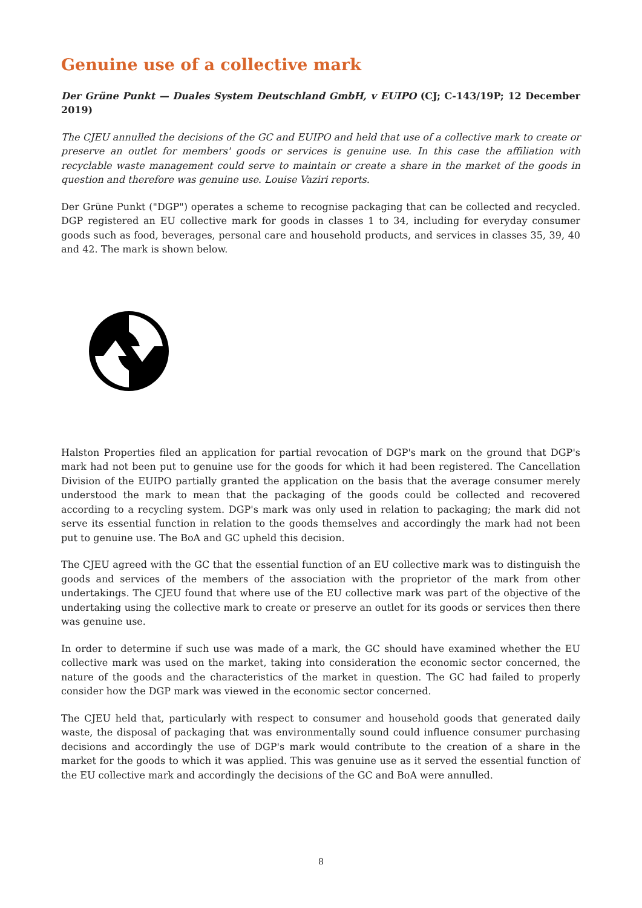Genuine use of a collective mark
Der Grüne Punkt — Duales System Deutschland GmbH, v EUIPO (CJ; C-143/19P; 12 December 2019)
The CJEU annulled the decisions of the GC and EUIPO and held that use of a collective mark to create or preserve an outlet for members' goods or services is genuine use. In this case the affiliation with recyclable waste management could serve to maintain or create a share in the market of the goods in question and therefore was genuine use. Louise Vaziri reports.
Der Grüne Punkt ("DGP") operates a scheme to recognise packaging that can be collected and recycled. DGP registered an EU collective mark for goods in classes 1 to 34, including for everyday consumer goods such as food, beverages, personal care and household products, and services in classes 35, 39, 40 and 42. The mark is shown below.
Halston Properties filed an application for partial revocation of DGP's mark on the ground that DGP's mark had not been put to genuine use for the goods for which it had been registered. The Cancellation Division of the EUIPO partially granted the application on the basis that the average consumer merely understood the mark to mean that the packaging of the goods could be collected and recovered according to a recycling system. DGP's mark was only used in relation to packaging; the mark did not serve its essential function in relation to the goods themselves and accordingly the mark had not been put to genuine use. The BoA and GC upheld this decision.
The CJEU agreed with the GC that the essential function of an EU collective mark was to distinguish the goods and services of the members of the association with the proprietor of the mark from other undertakings. The CJEU found that where use of the EU collective mark was part of the objective of the undertaking using the collective mark to create or preserve an outlet for its goods or services then there was genuine use.
In order to determine if such use was made of a mark, the GC should have examined whether the EU collective mark was used on the market, taking into consideration the economic sector concerned, the nature of the goods and the characteristics of the market in question. The GC had failed to properly consider how the DGP mark was viewed in the economic sector concerned.
The CJEU held that, particularly with respect to consumer and household goods that generated daily waste, the disposal of packaging that was environmentally sound could influence consumer purchasing decisions and accordingly the use of DGP's mark would contribute to the creation of a share in the market for the goods to which it was applied. This was genuine use as it served the essential function of the EU collective mark and accordingly the decisions of the GC and BoA were annulled.
8